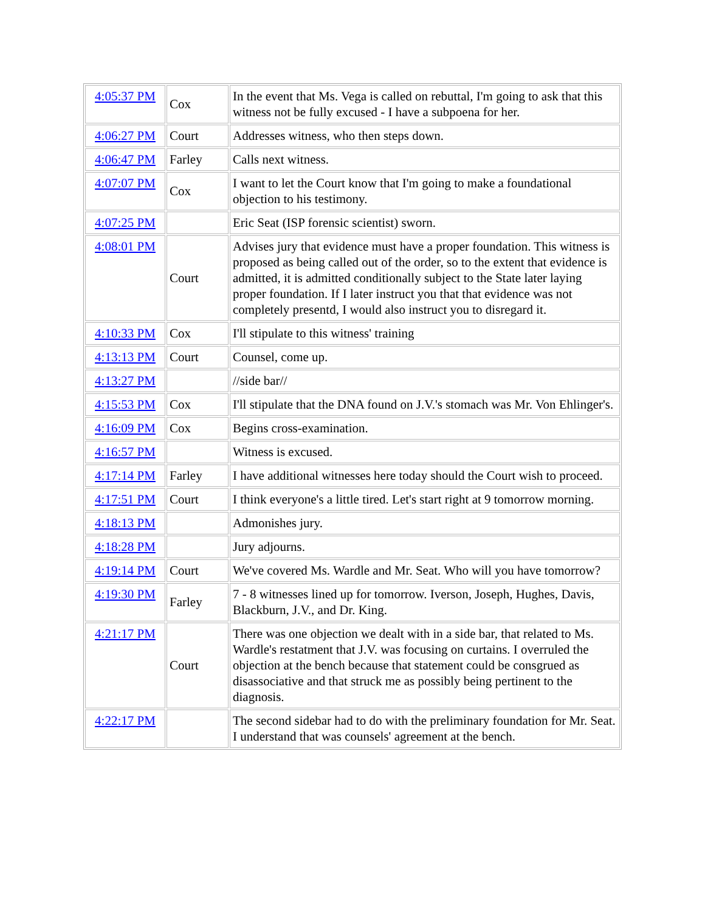| 4:05:37 PM | Cox | In the event that Ms. Vega is called on rebuttal, I'm going to ask that this witness not be fully excused - I have a subpoena for her. |
| 4:06:27 PM | Court | Addresses witness, who then steps down. |
| 4:06:47 PM | Farley | Calls next witness. |
| 4:07:07 PM | Cox | I want to let the Court know that I'm going to make a foundational objection to his testimony. |
| 4:07:25 PM | | Eric Seat (ISP forensic scientist) sworn. |
| 4:08:01 PM | Court | Advises jury that evidence must have a proper foundation. This witness is proposed as being called out of the order, so to the extent that evidence is admitted, it is admitted conditionally subject to the State later laying proper foundation. If I later instruct you that that evidence was not completely presentd, I would also instruct you to disregard it. |
| 4:10:33 PM | Cox | I'll stipulate to this witness' training |
| 4:13:13 PM | Court | Counsel, come up. |
| 4:13:27 PM | | //side bar// |
| 4:15:53 PM | Cox | I'll stipulate that the DNA found on J.V.'s stomach was Mr. Von Ehlinger's. |
| 4:16:09 PM | Cox | Begins cross-examination. |
| 4:16:57 PM | | Witness is excused. |
| 4:17:14 PM | Farley | I have additional witnesses here today should the Court wish to proceed. |
| 4:17:51 PM | Court | I think everyone's a little tired. Let's start right at 9 tomorrow morning. |
| 4:18:13 PM | | Admonishes jury. |
| 4:18:28 PM | | Jury adjourns. |
| 4:19:14 PM | Court | We've covered Ms. Wardle and Mr. Seat. Who will you have tomorrow? |
| 4:19:30 PM | Farley | 7 - 8 witnesses lined up for tomorrow. Iverson, Joseph, Hughes, Davis, Blackburn, J.V., and Dr. King. |
| 4:21:17 PM | Court | There was one objection we dealt with in a side bar, that related to Ms. Wardle's restatment that J.V. was focusing on curtains. I overruled the objection at the bench because that statement could be consgrued as disassociative and that struck me as possibly being pertinent to the diagnosis. |
| 4:22:17 PM | | The second sidebar had to do with the preliminary foundation for Mr. Seat. I understand that was counsels' agreement at the bench. |